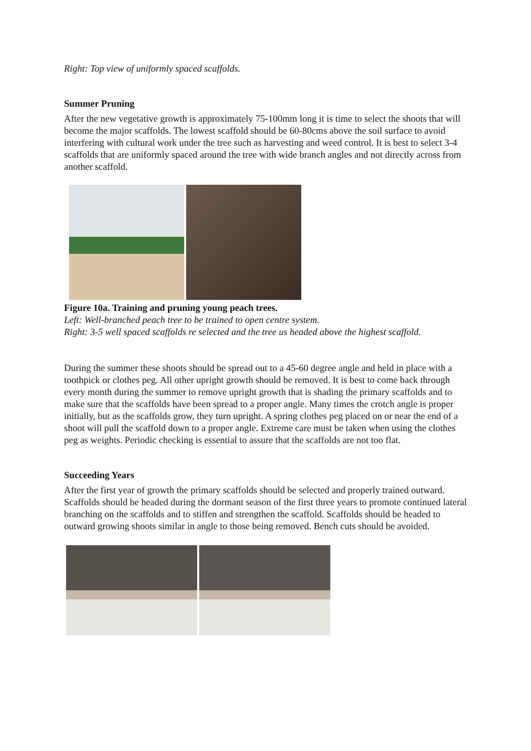Right: Top view of uniformly spaced scaffolds.
Summer Pruning
After the new vegetative growth is approximately 75-100mm long it is time to select the shoots that will become the major scaffolds. The lowest scaffold should be 60-80cms above the soil surface to avoid interfering with cultural work under the tree such as harvesting and weed control. It is best to select 3-4 scaffolds that are uniformly spaced around the tree with wide branch angles and not directly across from another scaffold.
Figure 10a. Training and pruning young peach trees.
Left: Well-branched peach tree to be trained to open centre system.
Right: 3-5 well spaced scaffolds re selected and the tree us headed above the highest scaffold.
During the summer these shoots should be spread out to a 45-60 degree angle and held in place with a toothpick or clothes peg. All other upright growth should be removed. It is best to come back through every month during the summer to remove upright growth that is shading the primary scaffolds and to make sure that the scaffolds have been spread to a proper angle. Many times the crotch angle is proper initially, but as the scaffolds grow, they turn upright. A spring clothes peg placed on or near the end of a shoot will pull the scaffold down to a proper angle. Extreme care must be taken when using the clothes peg as weights. Periodic checking is essential to assure that the scaffolds are not too flat.
Succeeding Years
After the first year of growth the primary scaffolds should be selected and properly trained outward. Scaffolds should be headed during the dormant season of the first three years to promote continued lateral branching on the scaffolds and to stiffen and strengthen the scaffold. Scaffolds should be headed to outward growing shoots similar in angle to those being removed. Bench cuts should be avoided.